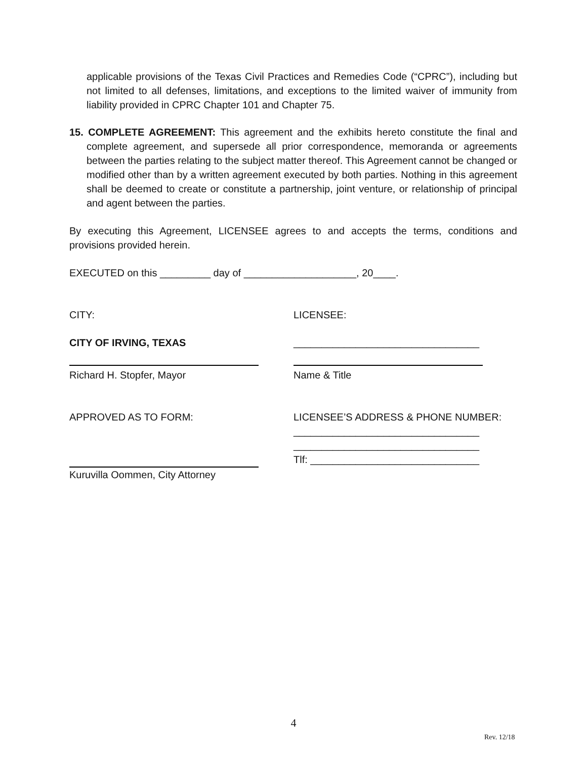applicable provisions of the Texas Civil Practices and Remedies Code (“CPRC”), including but not limited to all defenses, limitations, and exceptions to the limited waiver of immunity from liability provided in CPRC Chapter 101 and Chapter 75.
15. COMPLETE AGREEMENT: This agreement and the exhibits hereto constitute the final and complete agreement, and supersede all prior correspondence, memoranda or agreements between the parties relating to the subject matter thereof. This Agreement cannot be changed or modified other than by a written agreement executed by both parties. Nothing in this agreement shall be deemed to create or constitute a partnership, joint venture, or relationship of principal and agent between the parties.
By executing this Agreement, LICENSEE agrees to and accepts the terms, conditions and provisions provided herein.
EXECUTED on this _________ day of ____________________, 20____.
CITY:
LICENSEE:
CITY OF IRVING, TEXAS
_________________________________
Richard H. Stopfer, Mayor
Name & Title
APPROVED AS TO FORM:
LICENSEE’S ADDRESS & PHONE NUMBER:
_________________________________
_________________________________
Tlf: ______________________________
Kuruvilla Oommen, City Attorney
4
Rev. 12/18